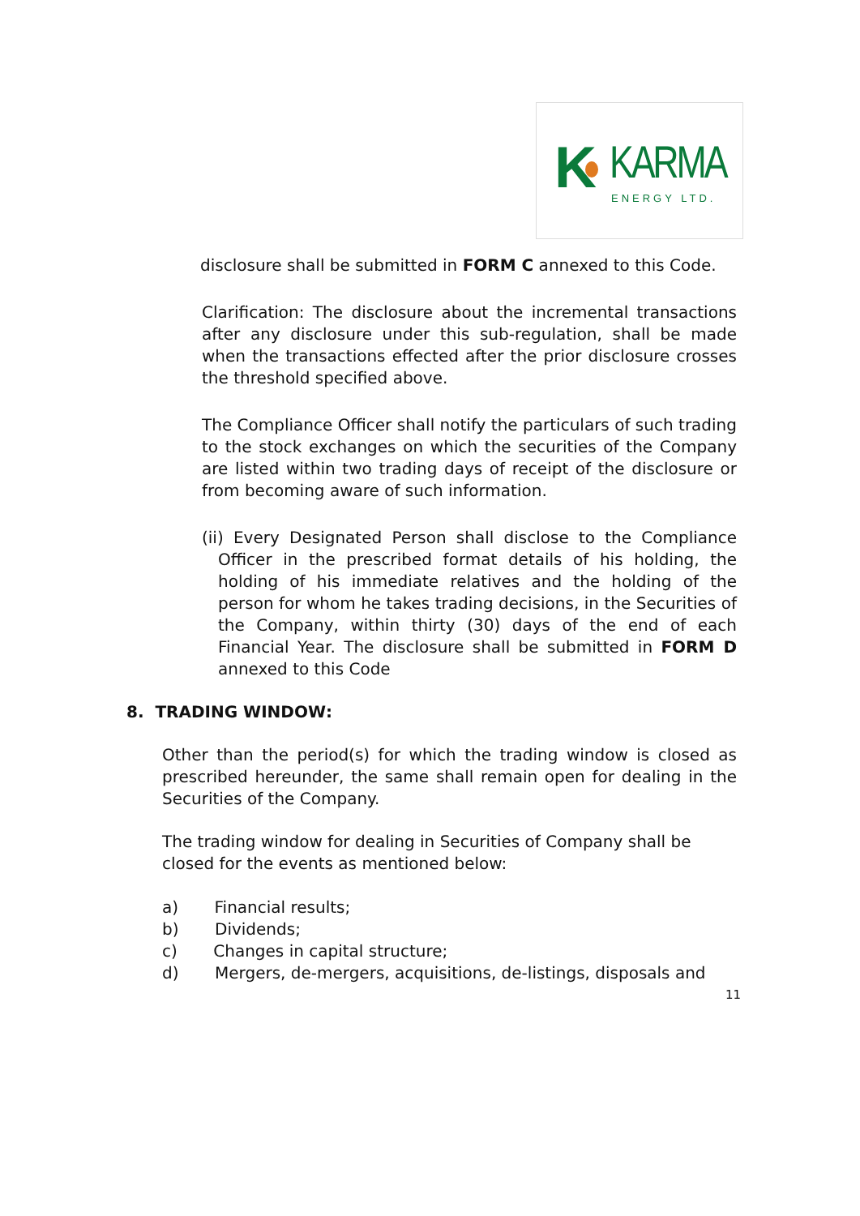K KARMA
ENERGY LTD.
disclosure shall be submitted in FORM C annexed to this Code.
Clarification: The disclosure about the incremental transactions after any disclosure under this sub-regulation, shall be made when the transactions effected after the prior disclosure crosses the threshold specified above.
The Compliance Officer shall notify the particulars of such trading to the stock exchanges on which the securities of the Company are listed within two trading days of receipt of the disclosure or from becoming aware of such information.
(ii) Every Designated Person shall disclose to the Compliance Officer in the prescribed format details of his holding, the holding of his immediate relatives and the holding of the person for whom he takes trading decisions, in the Securities of the Company, within thirty (30) days of the end of each Financial Year. The disclosure shall be submitted in FORM D annexed to this Code
8. TRADING WINDOW:
Other than the period(s) for which the trading window is closed as prescribed hereunder, the same shall remain open for dealing in the Securities of the Company.
The trading window for dealing in Securities of Company shall be closed for the events as mentioned below:
a) Financial results;
b) Dividends;
c) Changes in capital structure;
d) Mergers, de-mergers, acquisitions, de-listings, disposals and
11